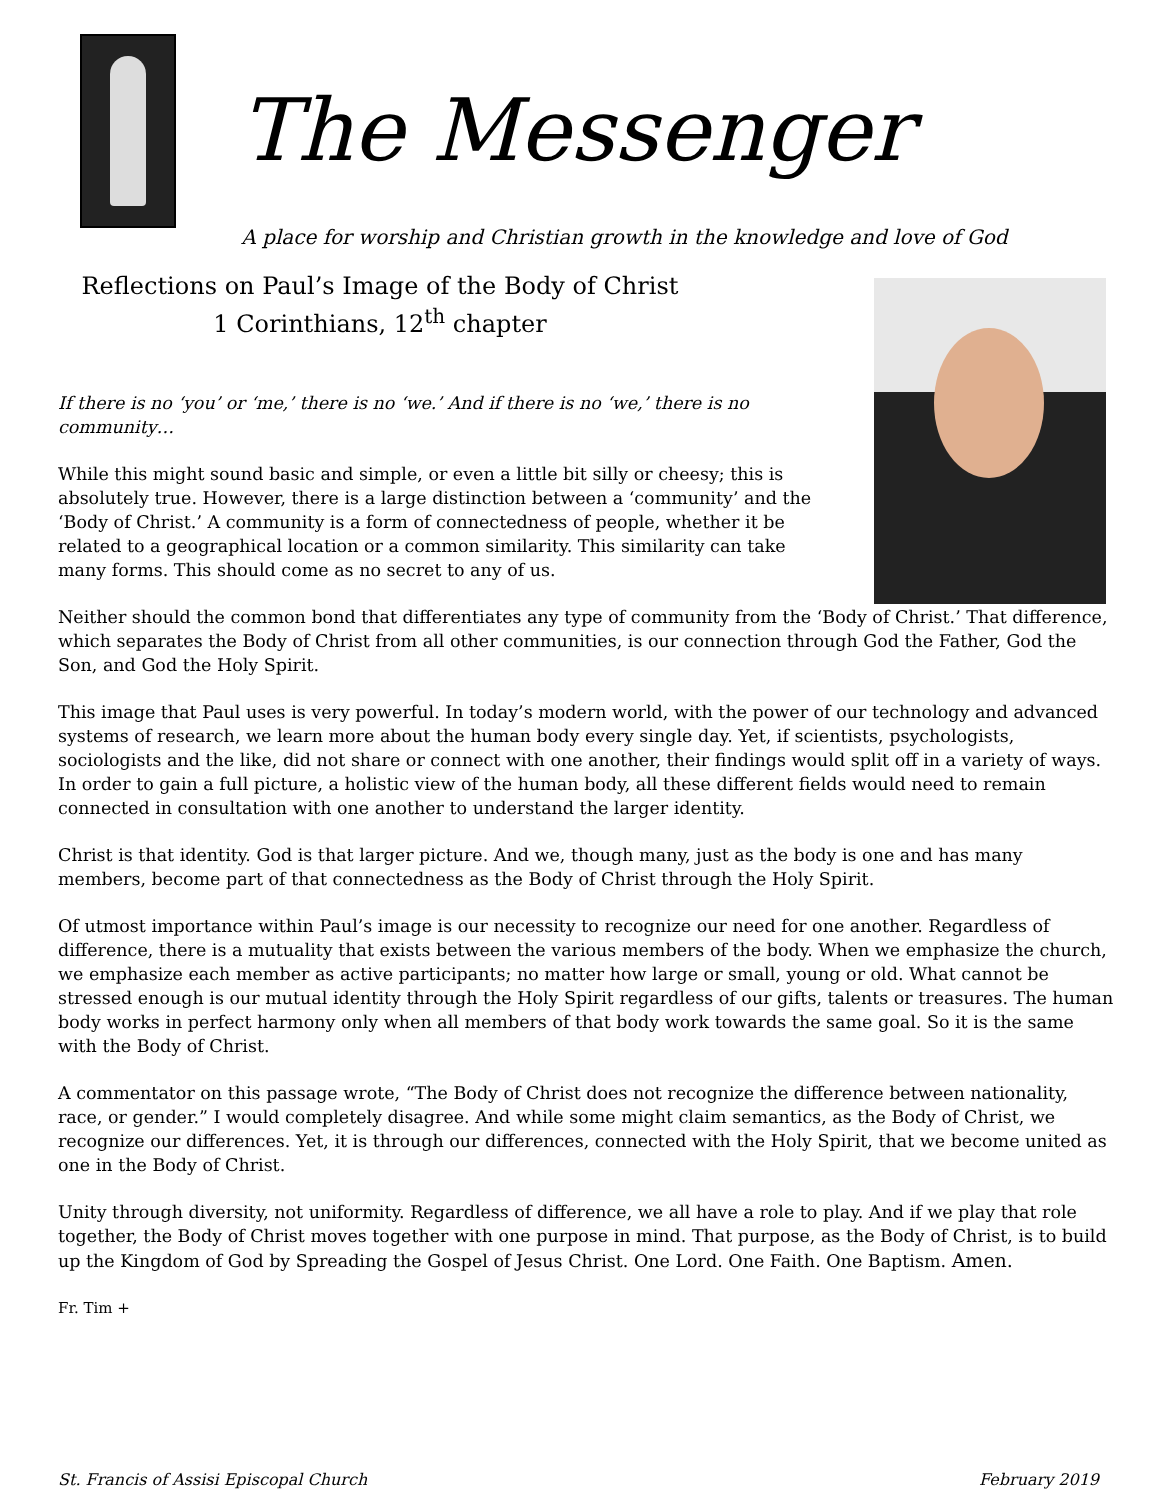The Messenger
A place for worship and Christian growth in the knowledge and love of God
Reflections on Paul’s Image of the Body of Christ
1 Corinthians, 12<sup>th</sup> chapter
If there is no ‘you’ or ‘me,’ there is no ‘we.’ And if there is no ‘we,’ there is no community…
While this might sound basic and simple, or even a little bit silly or cheesy; this is absolutely true. However, there is a large distinction between a ‘community’ and the ‘Body of Christ.’ A community is a form of connectedness of people, whether it be related to a geographical location or a common similarity. This similarity can take many forms. This should come as no secret to any of us.
Neither should the common bond that differentiates any type of community from the ‘Body of Christ.’ That difference, which separates the Body of Christ from all other communities, is our connection through God the Father, God the Son, and God the Holy Spirit.
This image that Paul uses is very powerful. In today’s modern world, with the power of our technology and advanced systems of research, we learn more about the human body every single day. Yet, if scientists, psychologists, sociologists and the like, did not share or connect with one another, their findings would split off in a variety of ways. In order to gain a full picture, a holistic view of the human body, all these different fields would need to remain connected in consultation with one another to understand the larger identity.
Christ is that identity. God is that larger picture. And we, though many, just as the body is one and has many members, become part of that connectedness as the Body of Christ through the Holy Spirit.
Of utmost importance within Paul’s image is our necessity to recognize our need for one another. Regardless of difference, there is a mutuality that exists between the various members of the body. When we emphasize the church, we emphasize each member as active participants; no matter how large or small, young or old. What cannot be stressed enough is our mutual identity through the Holy Spirit regardless of our gifts, talents or treasures. The human body works in perfect harmony only when all members of that body work towards the same goal. So it is the same with the Body of Christ.
A commentator on this passage wrote, “The Body of Christ does not recognize the difference between nationality, race, or gender.” I would completely disagree. And while some might claim semantics, as the Body of Christ, we recognize our differences. Yet, it is through our differences, connected with the Holy Spirit, that we become united as one in the Body of Christ.
Unity through diversity, not uniformity. Regardless of difference, we all have a role to play. And if we play that role together, the Body of Christ moves together with one purpose in mind. That purpose, as the Body of Christ, is to build up the Kingdom of God by Spreading the Gospel of Jesus Christ. One Lord. One Faith. One Baptism. Amen.
Fr. Tim +
St. Francis of Assisi Episcopal Church February 2019